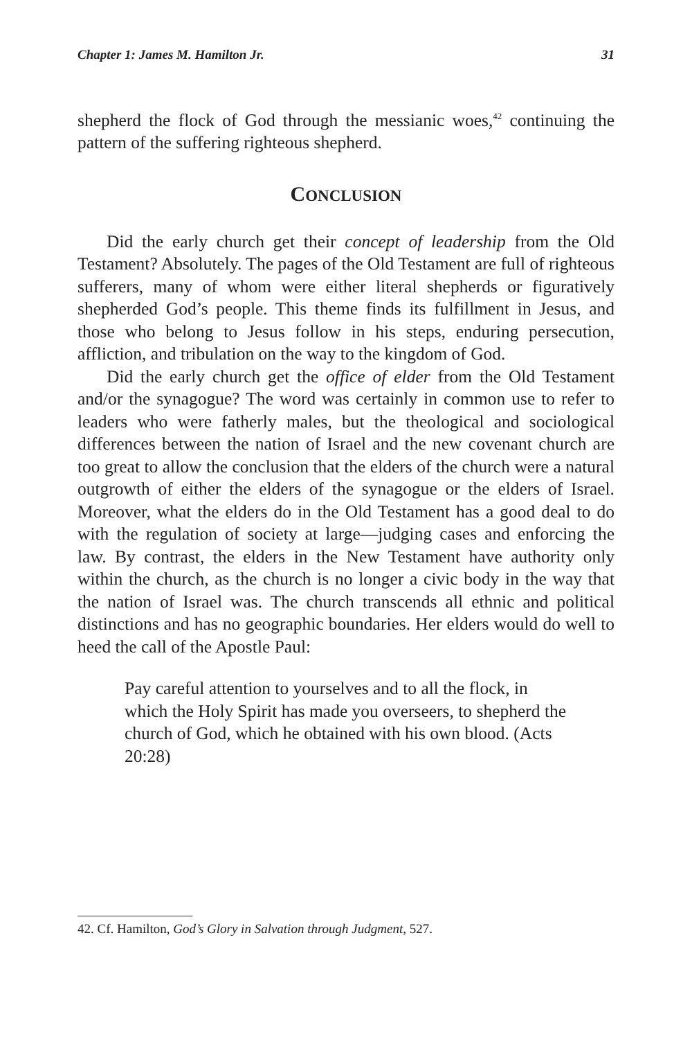Chapter 1: James M. Hamilton Jr. 31
shepherd the flock of God through the messianic woes,<sup>42</sup> continuing the pattern of the suffering righteous shepherd.
CONCLUSION
Did the early church get their concept of leadership from the Old Testament? Absolutely. The pages of the Old Testament are full of righteous sufferers, many of whom were either literal shepherds or figuratively shepherded God’s people. This theme finds its fulfillment in Jesus, and those who belong to Jesus follow in his steps, enduring persecution, affliction, and tribulation on the way to the kingdom of God.
Did the early church get the office of elder from the Old Testament and/or the synagogue? The word was certainly in common use to refer to leaders who were fatherly males, but the theological and sociological differences between the nation of Israel and the new covenant church are too great to allow the conclusion that the elders of the church were a natural outgrowth of either the elders of the synagogue or the elders of Israel. Moreover, what the elders do in the Old Testament has a good deal to do with the regulation of society at large—judging cases and enforcing the law. By contrast, the elders in the New Testament have authority only within the church, as the church is no longer a civic body in the way that the nation of Israel was. The church transcends all ethnic and political distinctions and has no geographic boundaries. Her elders would do well to heed the call of the Apostle Paul:
Pay careful attention to yourselves and to all the flock, in which the Holy Spirit has made you overseers, to shepherd the church of God, which he obtained with his own blood. (Acts 20:28)
42. Cf. Hamilton, God’s Glory in Salvation through Judgment, 527.